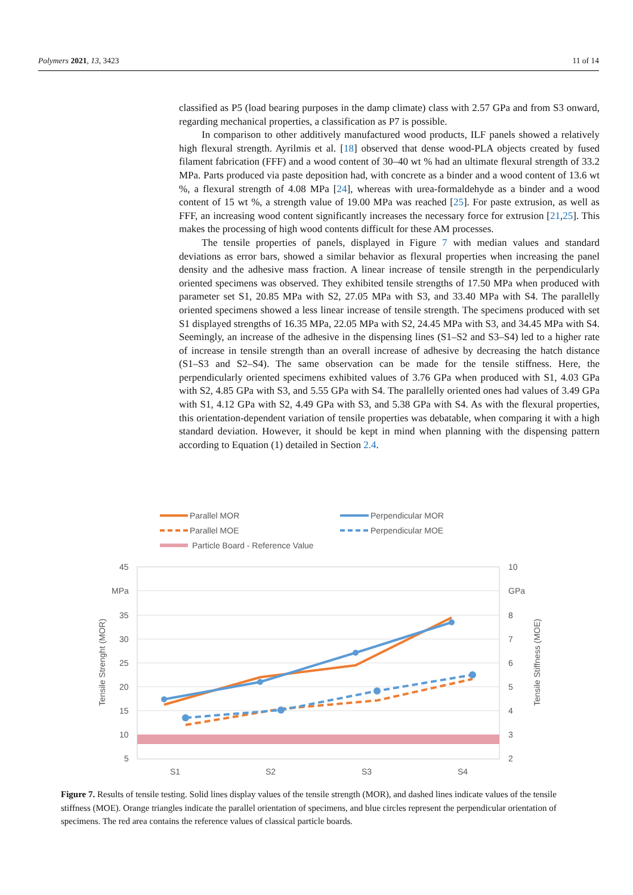Polymers 2021, 13, 3423 11 of 14
classified as P5 (load bearing purposes in the damp climate) class with 2.57 GPa and from S3 onward, regarding mechanical properties, a classification as P7 is possible.
In comparison to other additively manufactured wood products, ILF panels showed a relatively high flexural strength. Ayrilmis et al. [18] observed that dense wood-PLA objects created by fused filament fabrication (FFF) and a wood content of 30–40 wt % had an ultimate flexural strength of 33.2 MPa. Parts produced via paste deposition had, with concrete as a binder and a wood content of 13.6 wt %, a flexural strength of 4.08 MPa [24], whereas with urea-formaldehyde as a binder and a wood content of 15 wt %, a strength value of 19.00 MPa was reached [25]. For paste extrusion, as well as FFF, an increasing wood content significantly increases the necessary force for extrusion [21,25]. This makes the processing of high wood contents difficult for these AM processes.
The tensile properties of panels, displayed in Figure 7 with median values and standard deviations as error bars, showed a similar behavior as flexural properties when increasing the panel density and the adhesive mass fraction. A linear increase of tensile strength in the perpendicularly oriented specimens was observed. They exhibited tensile strengths of 17.50 MPa when produced with parameter set S1, 20.85 MPa with S2, 27.05 MPa with S3, and 33.40 MPa with S4. The parallelly oriented specimens showed a less linear increase of tensile strength. The specimens produced with set S1 displayed strengths of 16.35 MPa, 22.05 MPa with S2, 24.45 MPa with S3, and 34.45 MPa with S4. Seemingly, an increase of the adhesive in the dispensing lines (S1–S2 and S3–S4) led to a higher rate of increase in tensile strength than an overall increase of adhesive by decreasing the hatch distance (S1–S3 and S2–S4). The same observation can be made for the tensile stiffness. Here, the perpendicularly oriented specimens exhibited values of 3.76 GPa when produced with S1, 4.03 GPa with S2, 4.85 GPa with S3, and 5.55 GPa with S4. The parallelly oriented ones had values of 3.49 GPa with S1, 4.12 GPa with S2, 4.49 GPa with S3, and 5.38 GPa with S4. As with the flexural properties, this orientation-dependent variation of tensile properties was debatable, when comparing it with a high standard deviation. However, it should be kept in mind when planning with the dispensing pattern according to Equation (1) detailed in Section 2.4.
Parallel MOR
Perpendicular MOR
Parallel MOE
Perpendicular MOE
Particle Board - Reference Value
45
MPa
35
30
25
20
15
10
5
10
GPa
8
7
6
5
4
3
2
S1
S2
S3
S4
Tensile Strenght (MOR)
Tensile Stiffness (MOE)
Figure 7. Results of tensile testing. Solid lines display values of the tensile strength (MOR), and dashed lines indicate values of the tensile stiffness (MOE). Orange triangles indicate the parallel orientation of specimens, and blue circles represent the perpendicular orientation of specimens. The red area contains the reference values of classical particle boards.